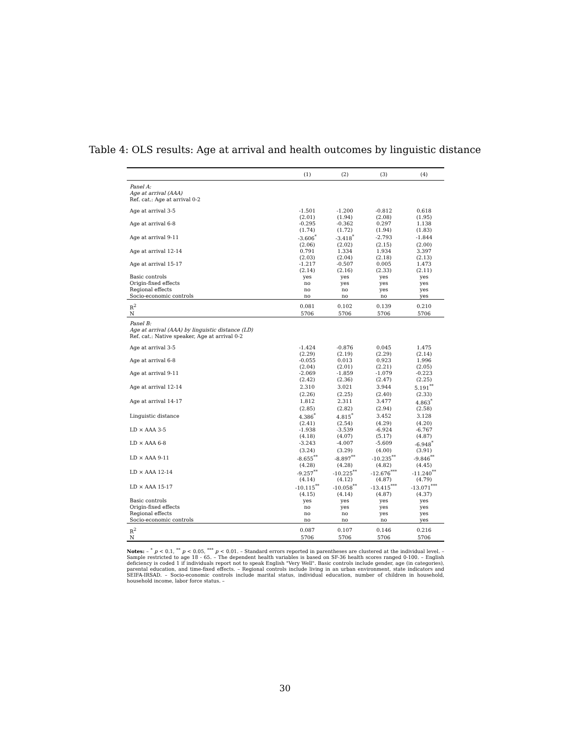Table 4: OLS results: Age at arrival and health outcomes by linguistic distance
| | (1) | (2) | (3) | (4) |
| --- | --- | --- | --- | --- |
| Panel A: Age at arrival (AAA) Ref. cat.: Age at arrival 0-2 | | | | |
| Age at arrival 3-5 | -1.501 | -1.200 | -0.812 | 0.618 |
| | (2.01) | (1.94) | (2.08) | (1.95) |
| Age at arrival 6-8 | -0.295 | -0.362 | 0.297 | 1.138 |
| | (1.74) | (1.72) | (1.94) | (1.83) |
| Age at arrival 9-11 | -3.606<sup>*</sup> | -3.418<sup>*</sup> | -2.793 | -1.844 |
| | (2.06) | (2.02) | (2.15) | (2.00) |
| Age at arrival 12-14 | 0.791 | 1.334 | 1.934 | 3.397 |
| | (2.03) | (2.04) | (2.18) | (2.13) |
| Age at arrival 15-17 | -1.217 | -0.507 | 0.005 | 1.473 |
| | (2.14) | (2.16) | (2.33) | (2.11) |
| Basic controls | yes | yes | yes | yes |
| Origin-fixed effects | no | yes | yes | yes |
| Regional effects | no | no | yes | yes |
| Socio-economic controls | no | no | no | yes |
| R<sup>2</sup> | 0.081 | 0.102 | 0.139 | 0.210 |
| N | 5706 | 5706 | 5706 | 5706 |
| Panel B: Age at arrival (AAA) by linguistic distance (LD) Ref. cat.: Native speaker, Age at arrival 0-2 | | | | |
| Age at arrival 3-5 | -1.424 | -0.876 | 0.045 | 1.475 |
| | (2.29) | (2.19) | (2.29) | (2.14) |
| Age at arrival 6-8 | -0.055 | 0.013 | 0.923 | 1.996 |
| | (2.04) | (2.01) | (2.21) | (2.05) |
| Age at arrival 9-11 | -2.069 | -1.859 | -1.079 | -0.223 |
| | (2.42) | (2.36) | (2.47) | (2.25) |
| Age at arrival 12-14 | 2.310 | 3.021 | 3.944 | 5.191<sup>**</sup> |
| | (2.26) | (2.25) | (2.40) | (2.33) |
| Age at arrival 14-17 | 1.812 | 2.311 | 3.477 | 4.863<sup>*</sup> |
| | (2.85) | (2.82) | (2.94) | (2.58) |
| Linguistic distance | 4.386<sup>*</sup> | 4.815<sup>*</sup> | 3.452 | 3.128 |
| | (2.41) | (2.54) | (4.29) | (4.20) |
| LD × AAA 3-5 | -1.938 | -3.539 | -6.924 | -6.767 |
| | (4.18) | (4.07) | (5.17) | (4.87) |
| LD × AAA 6-8 | -3.243 | -4.007 | -5.609 | -6.948<sup>*</sup> |
| | (3.24) | (3.29) | (4.00) | (3.91) |
| LD × AAA 9-11 | -8.655<sup>**</sup> | -8.897<sup>**</sup> | -10.235<sup>**</sup> | -9.846<sup>**</sup> |
| | (4.28) | (4.28) | (4.82) | (4.45) |
| LD × AAA 12-14 | -9.257<sup>**</sup> | -10.225<sup>**</sup> | -12.676<sup>***</sup> | -11.240<sup>**</sup> |
| | (4.14) | (4.12) | (4.87) | (4.79) |
| LD × AAA 15-17 | -10.115<sup>**</sup> | -10.058<sup>**</sup> | -13.415<sup>***</sup> | -13.071<sup>***</sup> |
| | (4.15) | (4.14) | (4.87) | (4.37) |
| Basic controls | yes | yes | yes | yes |
| Origin-fixed effects | no | yes | yes | yes |
| Regional effects | no | no | yes | yes |
| Socio-economic controls | no | no | no | yes |
| R<sup>2</sup> | 0.087 | 0.107 | 0.146 | 0.216 |
| N | 5706 | 5706 | 5706 | 5706 |
Notes: – <sup>*</sup> p < 0.1, <sup>**</sup> p < 0.05, <sup>***</sup> p < 0.01. – Standard errors reported in parentheses are clustered at the individual level. – Sample restricted to age 18 - 65. – The dependent health variables is based on SF-36 health scores ranged 0-100. – English deficiency is coded 1 if individuals report not to speak English "Very Well". Basic controls include gender, age (in categories), parental education, and time-fixed effects. – Regional controls include living in an urban environment, state indicators and SEIFA-IRSAD. – Socio-economic controls include marital status, individual education, number of children in household, household income, labor force status. –
30